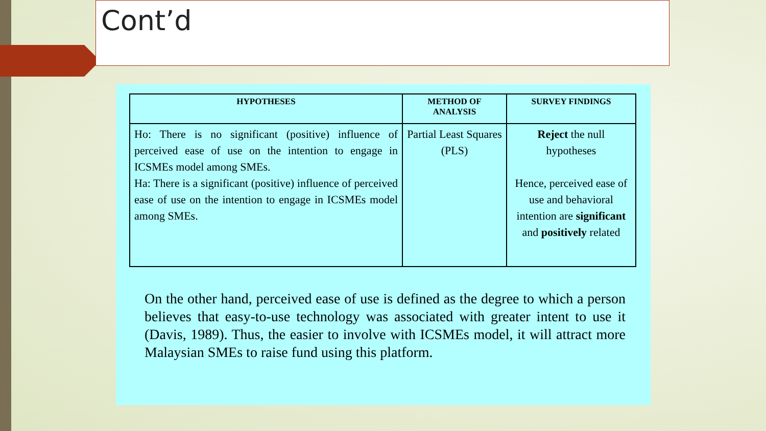Cont’d
| HYPOTHESES | METHOD OF ANALYSIS | SURVEY FINDINGS |
| --- | --- | --- |
| Ho: There is no significant (positive) influence of perceived ease of use on the intention to engage in ICSMEs model among SMEs. Ha: There is a significant (positive) influence of perceived ease of use on the intention to engage in ICSMEs model among SMEs. | Partial Least Squares (PLS) | Reject the null hypotheses Hence, perceived ease of use and behavioral intention are significant and positively related |
On the other hand, perceived ease of use is defined as the degree to which a person believes that easy-to-use technology was associated with greater intent to use it (Davis, 1989). Thus, the easier to involve with ICSMEs model, it will attract more Malaysian SMEs to raise fund using this platform.